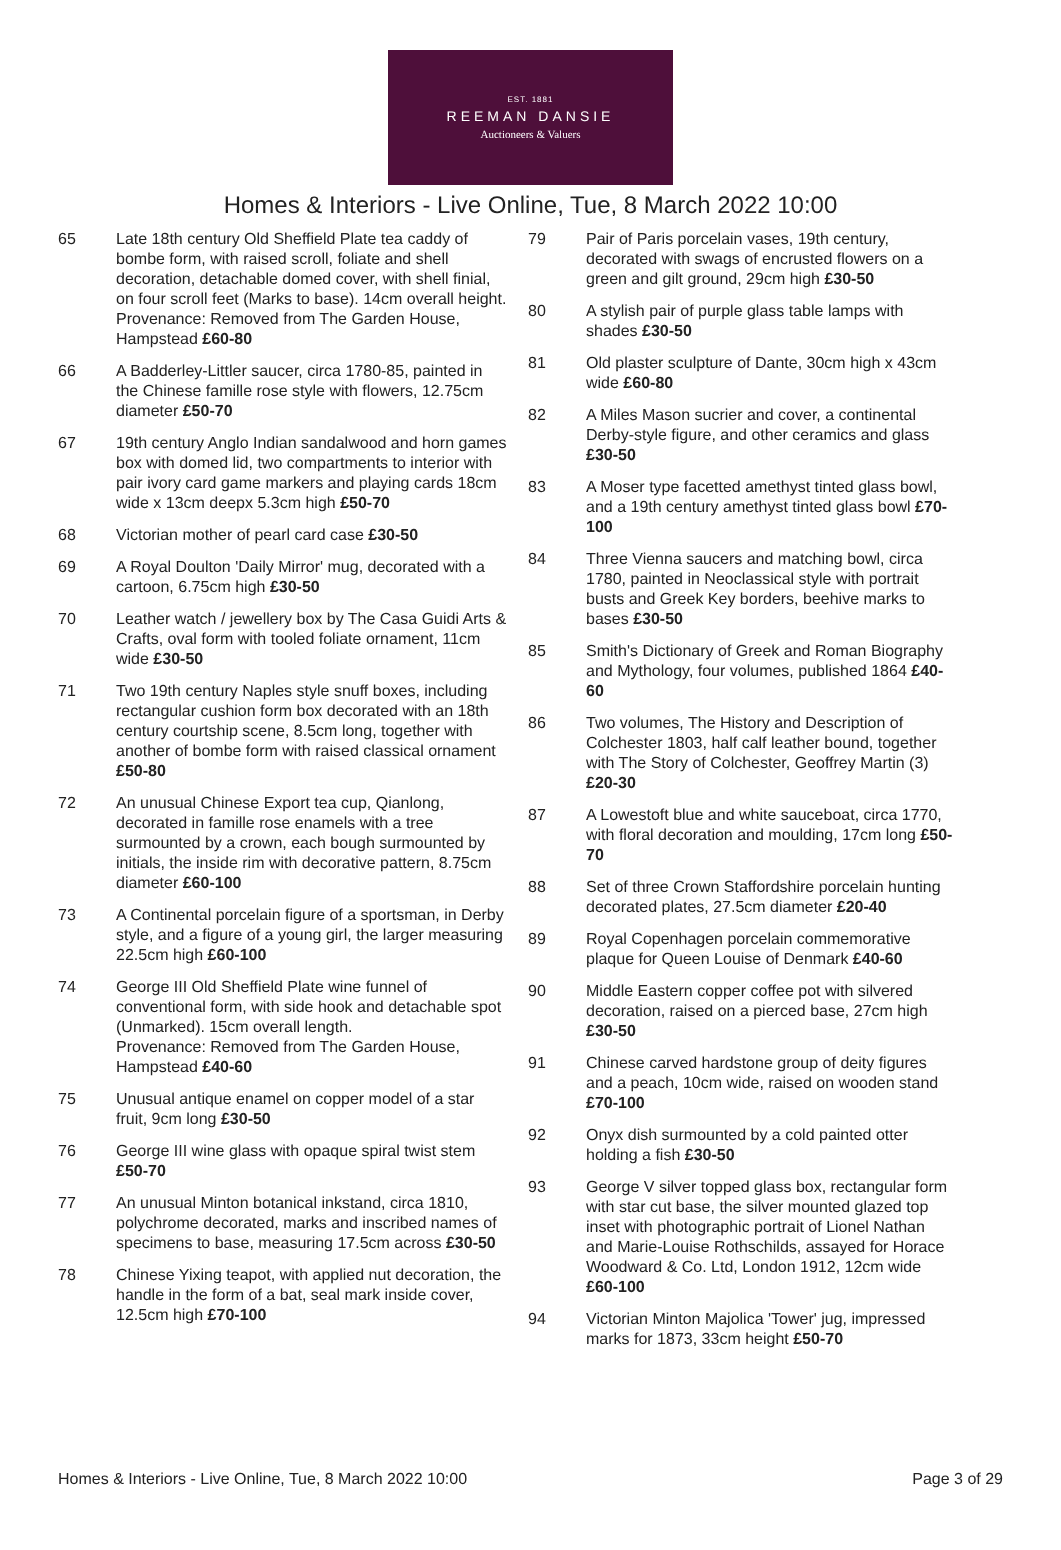EST. 1881
REEMAN DANSIE
Auctioneers & Valuers
Homes & Interiors - Live Online, Tue, 8 March 2022 10:00
65 Late 18th century Old Sheffield Plate tea caddy of bombe form, with raised scroll, foliate and shell decoration, detachable domed cover, with shell finial, on four scroll feet (Marks to base). 14cm overall height.
Provenance: Removed from The Garden House, Hampstead £60-80
66 A Badderley-Littler saucer, circa 1780-85, painted in the Chinese famille rose style with flowers, 12.75cm diameter £50-70
67 19th century Anglo Indian sandalwood and horn games box with domed lid, two compartments to interior with pair ivory card game markers and playing cards 18cm wide x 13cm deepx 5.3cm high £50-70
68 Victorian mother of pearl card case £30-50
69 A Royal Doulton 'Daily Mirror' mug, decorated with a cartoon, 6.75cm high £30-50
70 Leather watch / jewellery box by The Casa Guidi Arts & Crafts, oval form with tooled foliate ornament, 11cm wide £30-50
71 Two 19th century Naples style snuff boxes, including rectangular cushion form box decorated with an 18th century courtship scene, 8.5cm long, together with another of bombe form with raised classical ornament £50-80
72 An unusual Chinese Export tea cup, Qianlong, decorated in famille rose enamels with a tree surmounted by a crown, each bough surmounted by initials, the inside rim with decorative pattern, 8.75cm diameter £60-100
73 A Continental porcelain figure of a sportsman, in Derby style, and a figure of a young girl, the larger measuring 22.5cm high £60-100
74 George III Old Sheffield Plate wine funnel of conventional form, with side hook and detachable spot (Unmarked). 15cm overall length.
Provenance: Removed from The Garden House, Hampstead £40-60
75 Unusual antique enamel on copper model of a star fruit, 9cm long £30-50
76 George III wine glass with opaque spiral twist stem £50-70
77 An unusual Minton botanical inkstand, circa 1810, polychrome decorated, marks and inscribed names of specimens to base, measuring 17.5cm across £30-50
78 Chinese Yixing teapot, with applied nut decoration, the handle in the form of a bat, seal mark inside cover, 12.5cm high £70-100
79 Pair of Paris porcelain vases, 19th century, decorated with swags of encrusted flowers on a green and gilt ground, 29cm high £30-50
80 A stylish pair of purple glass table lamps with shades £30-50
81 Old plaster sculpture of Dante, 30cm high x 43cm wide £60-80
82 A Miles Mason sucrier and cover, a continental Derby-style figure, and other ceramics and glass £30-50
83 A Moser type facetted amethyst tinted glass bowl, and a 19th century amethyst tinted glass bowl £70-100
84 Three Vienna saucers and matching bowl, circa 1780, painted in Neoclassical style with portrait busts and Greek Key borders, beehive marks to bases £30-50
85 Smith's Dictionary of Greek and Roman Biography and Mythology, four volumes, published 1864 £40-60
86 Two volumes, The History and Description of Colchester 1803, half calf leather bound, together with The Story of Colchester, Geoffrey Martin (3) £20-30
87 A Lowestoft blue and white sauceboat, circa 1770, with floral decoration and moulding, 17cm long £50-70
88 Set of three Crown Staffordshire porcelain hunting decorated plates, 27.5cm diameter £20-40
89 Royal Copenhagen porcelain commemorative plaque for Queen Louise of Denmark £40-60
90 Middle Eastern copper coffee pot with silvered decoration, raised on a pierced base, 27cm high £30-50
91 Chinese carved hardstone group of deity figures and a peach, 10cm wide, raised on wooden stand £70-100
92 Onyx dish surmounted by a cold painted otter holding a fish £30-50
93 George V silver topped glass box, rectangular form with star cut base, the silver mounted glazed top inset with photographic portrait of Lionel Nathan and Marie-Louise Rothschilds, assayed for Horace Woodward & Co. Ltd, London 1912, 12cm wide £60-100
94 Victorian Minton Majolica 'Tower' jug, impressed marks for 1873, 33cm height £50-70
Homes & Interiors - Live Online, Tue, 8 March 2022 10:00 Page 3 of 29